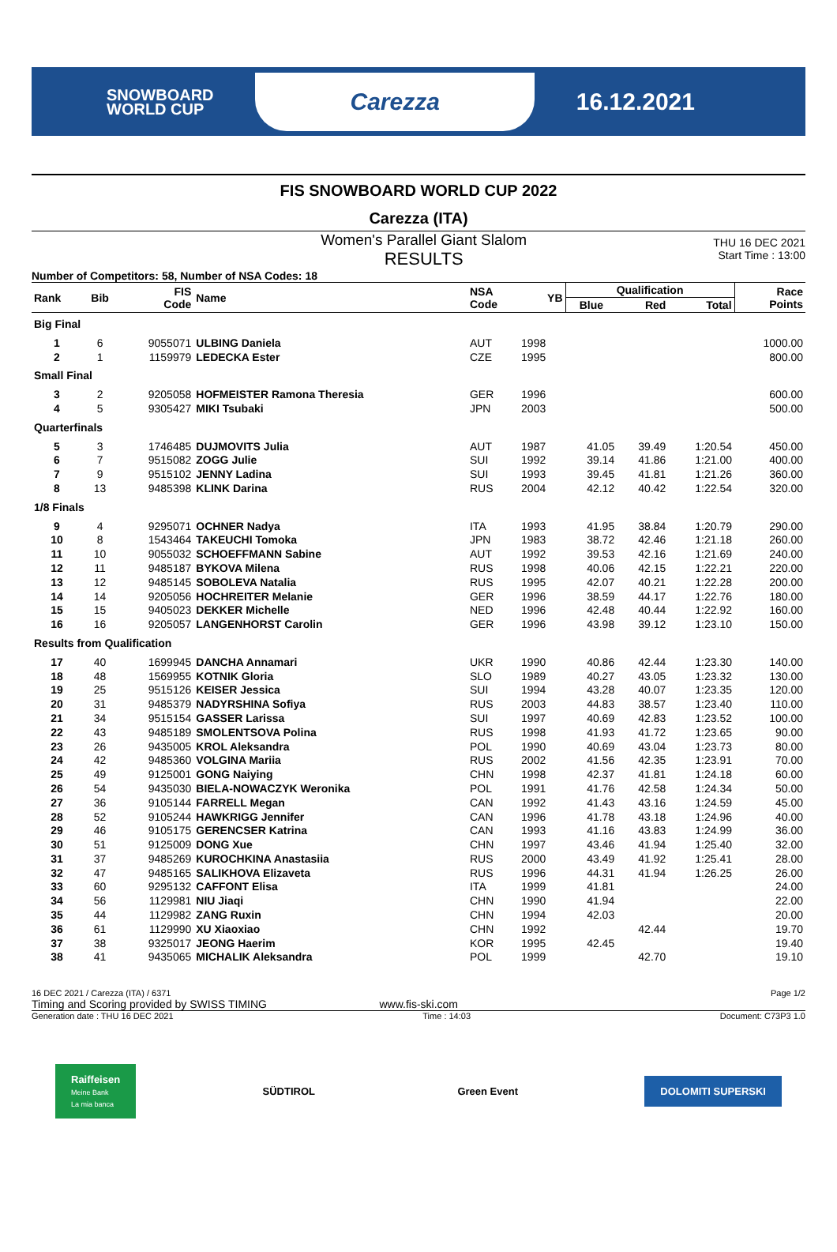SNOWBOARD
WORLD CUP
Carezza
16.12.2021
FIS SNOWBOARD WORLD CUP 2022
Carezza (ITA)
Women's Parallel Giant Slalom
RESULTS
THU 16 DEC 2021
Start Time : 13:00
Number of Competitors: 58, Number of NSA Codes: 18
| Rank | Bib | FIS Code | Name | NSA Code | YB | Qualification | | | Race Points |
| --- | --- | --- | --- | --- | --- | --- | --- | --- | --- |
| | | | | | | Blue | Red | Total | |
| Big Final | | | | | | | | | |
| 1 | 6 | 9055071 | ULBING Daniela | AUT | 1998 | | | | 1000.00 |
| 2 | 1 | 1159979 | LEDECKA Ester | CZE | 1995 | | | | 800.00 |
| Small Final | | | | | | | | | |
| 3 | 2 | 9205058 | HOFMEISTER Ramona Theresia | GER | 1996 | | | | 600.00 |
| 4 | 5 | 9305427 | MIKI Tsubaki | JPN | 2003 | | | | 500.00 |
| Quarterfinals | | | | | | | | | |
| 5 | 3 | 1746485 | DUJMOVITS Julia | AUT | 1987 | 41.05 | 39.49 | 1:20.54 | 450.00 |
| 6 | 7 | 9515082 | ZOGG Julie | SUI | 1992 | 39.14 | 41.86 | 1:21.00 | 400.00 |
| 7 | 9 | 9515102 | JENNY Ladina | SUI | 1993 | 39.45 | 41.81 | 1:21.26 | 360.00 |
| 8 | 13 | 9485398 | KLINK Darina | RUS | 2004 | 42.12 | 40.42 | 1:22.54 | 320.00 |
| 1/8 Finals | | | | | | | | | |
| 9 | 4 | 9295071 | OCHNER Nadya | ITA | 1993 | 41.95 | 38.84 | 1:20.79 | 290.00 |
| 10 | 8 | 1543464 | TAKEUCHI Tomoka | JPN | 1983 | 38.72 | 42.46 | 1:21.18 | 260.00 |
| 11 | 10 | 9055032 | SCHOEFFMANN Sabine | AUT | 1992 | 39.53 | 42.16 | 1:21.69 | 240.00 |
| 12 | 11 | 9485187 | BYKOVA Milena | RUS | 1998 | 40.06 | 42.15 | 1:22.21 | 220.00 |
| 13 | 12 | 9485145 | SOBOLEVA Natalia | RUS | 1995 | 42.07 | 40.21 | 1:22.28 | 200.00 |
| 14 | 14 | 9205056 | HOCHREITER Melanie | GER | 1996 | 38.59 | 44.17 | 1:22.76 | 180.00 |
| 15 | 15 | 9405023 | DEKKER Michelle | NED | 1996 | 42.48 | 40.44 | 1:22.92 | 160.00 |
| 16 | 16 | 9205057 | LANGENHORST Carolin | GER | 1996 | 43.98 | 39.12 | 1:23.10 | 150.00 |
| Results from Qualification | | | | | | | | | |
| 17 | 40 | 1699945 | DANCHA Annamari | UKR | 1990 | 40.86 | 42.44 | 1:23.30 | 140.00 |
| 18 | 48 | 1569955 | KOTNIK Gloria | SLO | 1989 | 40.27 | 43.05 | 1:23.32 | 130.00 |
| 19 | 25 | 9515126 | KEISER Jessica | SUI | 1994 | 43.28 | 40.07 | 1:23.35 | 120.00 |
| 20 | 31 | 9485379 | NADYRSHINA Sofiya | RUS | 2003 | 44.83 | 38.57 | 1:23.40 | 110.00 |
| 21 | 34 | 9515154 | GASSER Larissa | SUI | 1997 | 40.69 | 42.83 | 1:23.52 | 100.00 |
| 22 | 43 | 9485189 | SMOLENTSOVA Polina | RUS | 1998 | 41.93 | 41.72 | 1:23.65 | 90.00 |
| 23 | 26 | 9435005 | KROL Aleksandra | POL | 1990 | 40.69 | 43.04 | 1:23.73 | 80.00 |
| 24 | 42 | 9485360 | VOLGINA Mariia | RUS | 2002 | 41.56 | 42.35 | 1:23.91 | 70.00 |
| 25 | 49 | 9125001 | GONG Naiying | CHN | 1998 | 42.37 | 41.81 | 1:24.18 | 60.00 |
| 26 | 54 | 9435030 | BIELA-NOWACZYK Weronika | POL | 1991 | 41.76 | 42.58 | 1:24.34 | 50.00 |
| 27 | 36 | 9105144 | FARRELL Megan | CAN | 1992 | 41.43 | 43.16 | 1:24.59 | 45.00 |
| 28 | 52 | 9105244 | HAWKRIGG Jennifer | CAN | 1996 | 41.78 | 43.18 | 1:24.96 | 40.00 |
| 29 | 46 | 9105175 | GERENCSER Katrina | CAN | 1993 | 41.16 | 43.83 | 1:24.99 | 36.00 |
| 30 | 51 | 9125009 | DONG Xue | CHN | 1997 | 43.46 | 41.94 | 1:25.40 | 32.00 |
| 31 | 37 | 9485269 | KUROCHKINA Anastasiia | RUS | 2000 | 43.49 | 41.92 | 1:25.41 | 28.00 |
| 32 | 47 | 9485165 | SALIKHOVA Elizaveta | RUS | 1996 | 44.31 | 41.94 | 1:26.25 | 26.00 |
| 33 | 60 | 9295132 | CAFFONT Elisa | ITA | 1999 | 41.81 | | | 24.00 |
| 34 | 56 | 1129981 | NIU Jiaqi | CHN | 1990 | 41.94 | | | 22.00 |
| 35 | 44 | 1129982 | ZANG Ruxin | CHN | 1994 | 42.03 | | | 20.00 |
| 36 | 61 | 1129990 | XU Xiaoxiao | CHN | 1992 | | 42.44 | | 19.70 |
| 37 | 38 | 9325017 | JEONG Haerim | KOR | 1995 | 42.45 | | | 19.40 |
| 38 | 41 | 9435065 | MICHALIK Aleksandra | POL | 1999 | | 42.70 | | 19.10 |
16 DEC 2021 / Carezza (ITA) / 6371 Page 1/2
Timing and Scoring provided by SWISS TIMING www.fis-ski.com
Generation date : THU 16 DEC 2021 Time : 14:03 Document: C73P3 1.0
Raiffeisen
Meine Bank
La mia banca
SÜDTIROL Green Event DOLOMITI SUPERSKI